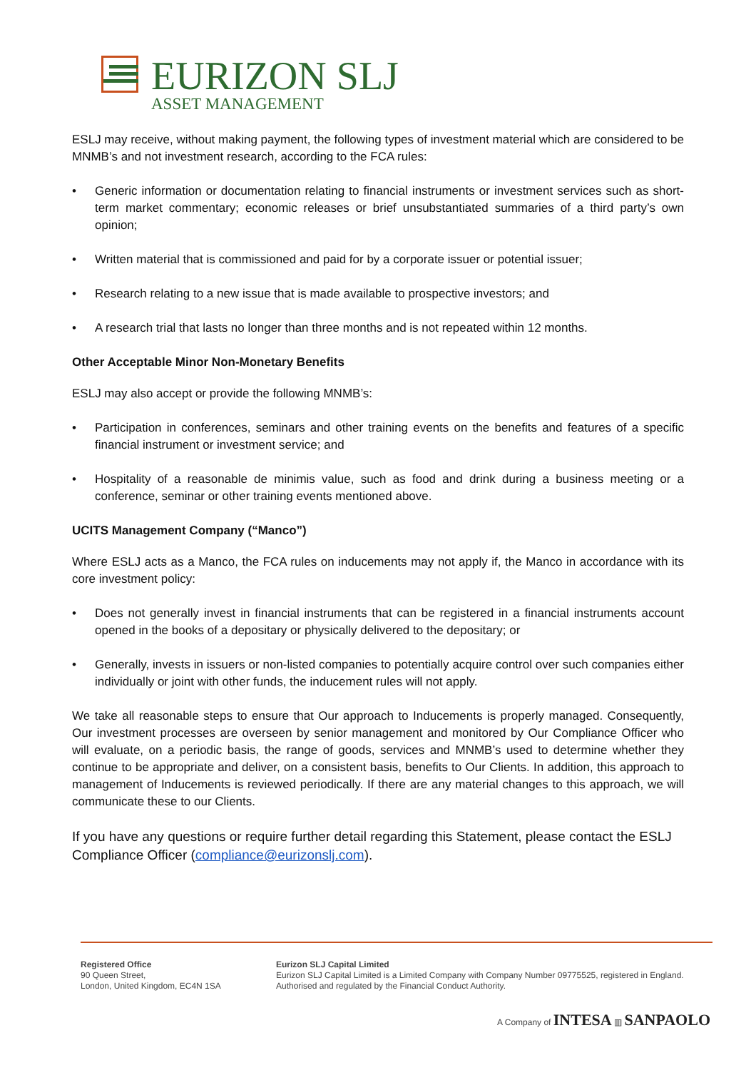EURIZON SLJ
ASSET MANAGEMENT
ESLJ may receive, without making payment, the following types of investment material which are considered to be MNMB’s and not investment research, according to the FCA rules:
• Generic information or documentation relating to financial instruments or investment services such as short-term market commentary; economic releases or brief unsubstantiated summaries of a third party’s own opinion;
• Written material that is commissioned and paid for by a corporate issuer or potential issuer;
• Research relating to a new issue that is made available to prospective investors; and
• A research trial that lasts no longer than three months and is not repeated within 12 months.
Other Acceptable Minor Non-Monetary Benefits
ESLJ may also accept or provide the following MNMB’s:
• Participation in conferences, seminars and other training events on the benefits and features of a specific financial instrument or investment service; and
• Hospitality of a reasonable de minimis value, such as food and drink during a business meeting or a conference, seminar or other training events mentioned above.
UCITS Management Company (“Manco”)
Where ESLJ acts as a Manco, the FCA rules on inducements may not apply if, the Manco in accordance with its core investment policy:
• Does not generally invest in financial instruments that can be registered in a financial instruments account opened in the books of a depositary or physically delivered to the depositary; or
• Generally, invests in issuers or non-listed companies to potentially acquire control over such companies either individually or joint with other funds, the inducement rules will not apply.
We take all reasonable steps to ensure that Our approach to Inducements is properly managed. Consequently, Our investment processes are overseen by senior management and monitored by Our Compliance Officer who will evaluate, on a periodic basis, the range of goods, services and MNMB’s used to determine whether they continue to be appropriate and deliver, on a consistent basis, benefits to Our Clients. In addition, this approach to management of Inducements is reviewed periodically. If there are any material changes to this approach, we will communicate these to our Clients.
If you have any questions or require further detail regarding this Statement, please contact the ESLJ Compliance Officer (compliance@eurizonslj.com).
Registered Office
90 Queen Street,
London, United Kingdom, EC4N 1SA
Eurizon SLJ Capital Limited
Eurizon SLJ Capital Limited is a Limited Company with Company Number 09775525, registered in England.
Authorised and regulated by the Financial Conduct Authority.
A Company of INTESA ▥ SANPAOLO